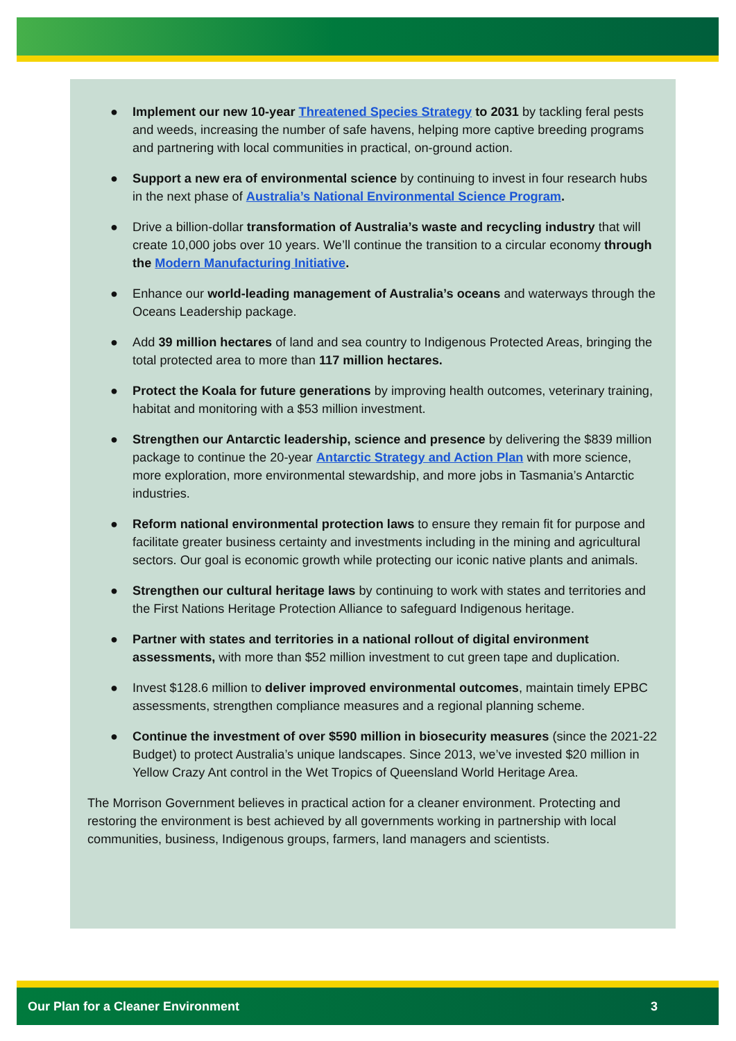● Implement our new 10-year Threatened Species Strategy to 2031 by tackling feral pests and weeds, increasing the number of safe havens, helping more captive breeding programs and partnering with local communities in practical, on-ground action.
● Support a new era of environmental science by continuing to invest in four research hubs in the next phase of Australia’s National Environmental Science Program.
● Drive a billion-dollar transformation of Australia’s waste and recycling industry that will create 10,000 jobs over 10 years. We’ll continue the transition to a circular economy through the Modern Manufacturing Initiative.
● Enhance our world-leading management of Australia’s oceans and waterways through the Oceans Leadership package.
● Add 39 million hectares of land and sea country to Indigenous Protected Areas, bringing the total protected area to more than 117 million hectares.
● Protect the Koala for future generations by improving health outcomes, veterinary training, habitat and monitoring with a $53 million investment.
● Strengthen our Antarctic leadership, science and presence by delivering the $839 million package to continue the 20-year Antarctic Strategy and Action Plan with more science, more exploration, more environmental stewardship, and more jobs in Tasmania’s Antarctic industries.
● Reform national environmental protection laws to ensure they remain fit for purpose and facilitate greater business certainty and investments including in the mining and agricultural sectors. Our goal is economic growth while protecting our iconic native plants and animals.
● Strengthen our cultural heritage laws by continuing to work with states and territories and the First Nations Heritage Protection Alliance to safeguard Indigenous heritage.
● Partner with states and territories in a national rollout of digital environment assessments, with more than $52 million investment to cut green tape and duplication.
● Invest $128.6 million to deliver improved environmental outcomes, maintain timely EPBC assessments, strengthen compliance measures and a regional planning scheme.
● Continue the investment of over $590 million in biosecurity measures (since the 2021-22 Budget) to protect Australia’s unique landscapes. Since 2013, we’ve invested $20 million in Yellow Crazy Ant control in the Wet Tropics of Queensland World Heritage Area.
The Morrison Government believes in practical action for a cleaner environment. Protecting and restoring the environment is best achieved by all governments working in partnership with local communities, business, Indigenous groups, farmers, land managers and scientists.
Our Plan for a Cleaner Environment 3